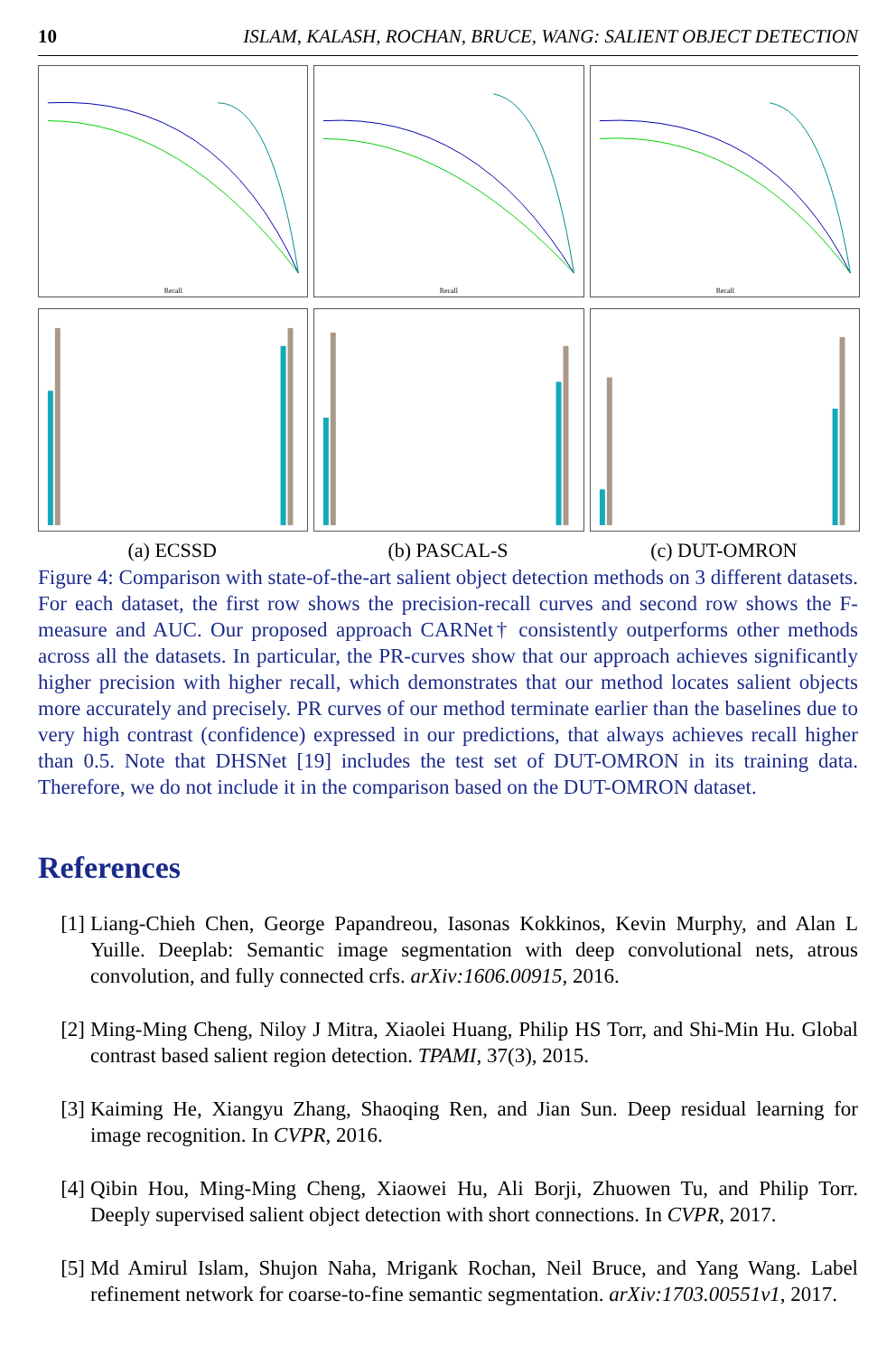10 ISLAM, KALASH, ROCHAN, BRUCE, WANG: SALIENT OBJECT DETECTION
Recall
(a) ECSSD
Recall
(b) PASCAL-S
Recall
(c) DUT-OMRON
Figure 4: Comparison with state-of-the-art salient object detection methods on 3 different datasets. For each dataset, the first row shows the precision-recall curves and second row shows the F-measure and AUC. Our proposed approach CARNet† consistently outperforms other methods across all the datasets. In particular, the PR-curves show that our approach achieves significantly higher precision with higher recall, which demonstrates that our method locates salient objects more accurately and precisely. PR curves of our method terminate earlier than the baselines due to very high contrast (confidence) expressed in our predictions, that always achieves recall higher than 0.5. Note that DHSNet [19] includes the test set of DUT-OMRON in its training data. Therefore, we do not include it in the comparison based on the DUT-OMRON dataset.
References
[1] Liang-Chieh Chen, George Papandreou, Iasonas Kokkinos, Kevin Murphy, and Alan L Yuille. Deeplab: Semantic image segmentation with deep convolutional nets, atrous convolution, and fully connected crfs. arXiv:1606.00915, 2016.
[2] Ming-Ming Cheng, Niloy J Mitra, Xiaolei Huang, Philip HS Torr, and Shi-Min Hu. Global contrast based salient region detection. TPAMI, 37(3), 2015.
[3] Kaiming He, Xiangyu Zhang, Shaoqing Ren, and Jian Sun. Deep residual learning for image recognition. In CVPR, 2016.
[4] Qibin Hou, Ming-Ming Cheng, Xiaowei Hu, Ali Borji, Zhuowen Tu, and Philip Torr. Deeply supervised salient object detection with short connections. In CVPR, 2017.
[5] Md Amirul Islam, Shujon Naha, Mrigank Rochan, Neil Bruce, and Yang Wang. Label refinement network for coarse-to-fine semantic segmentation. arXiv:1703.00551v1, 2017.